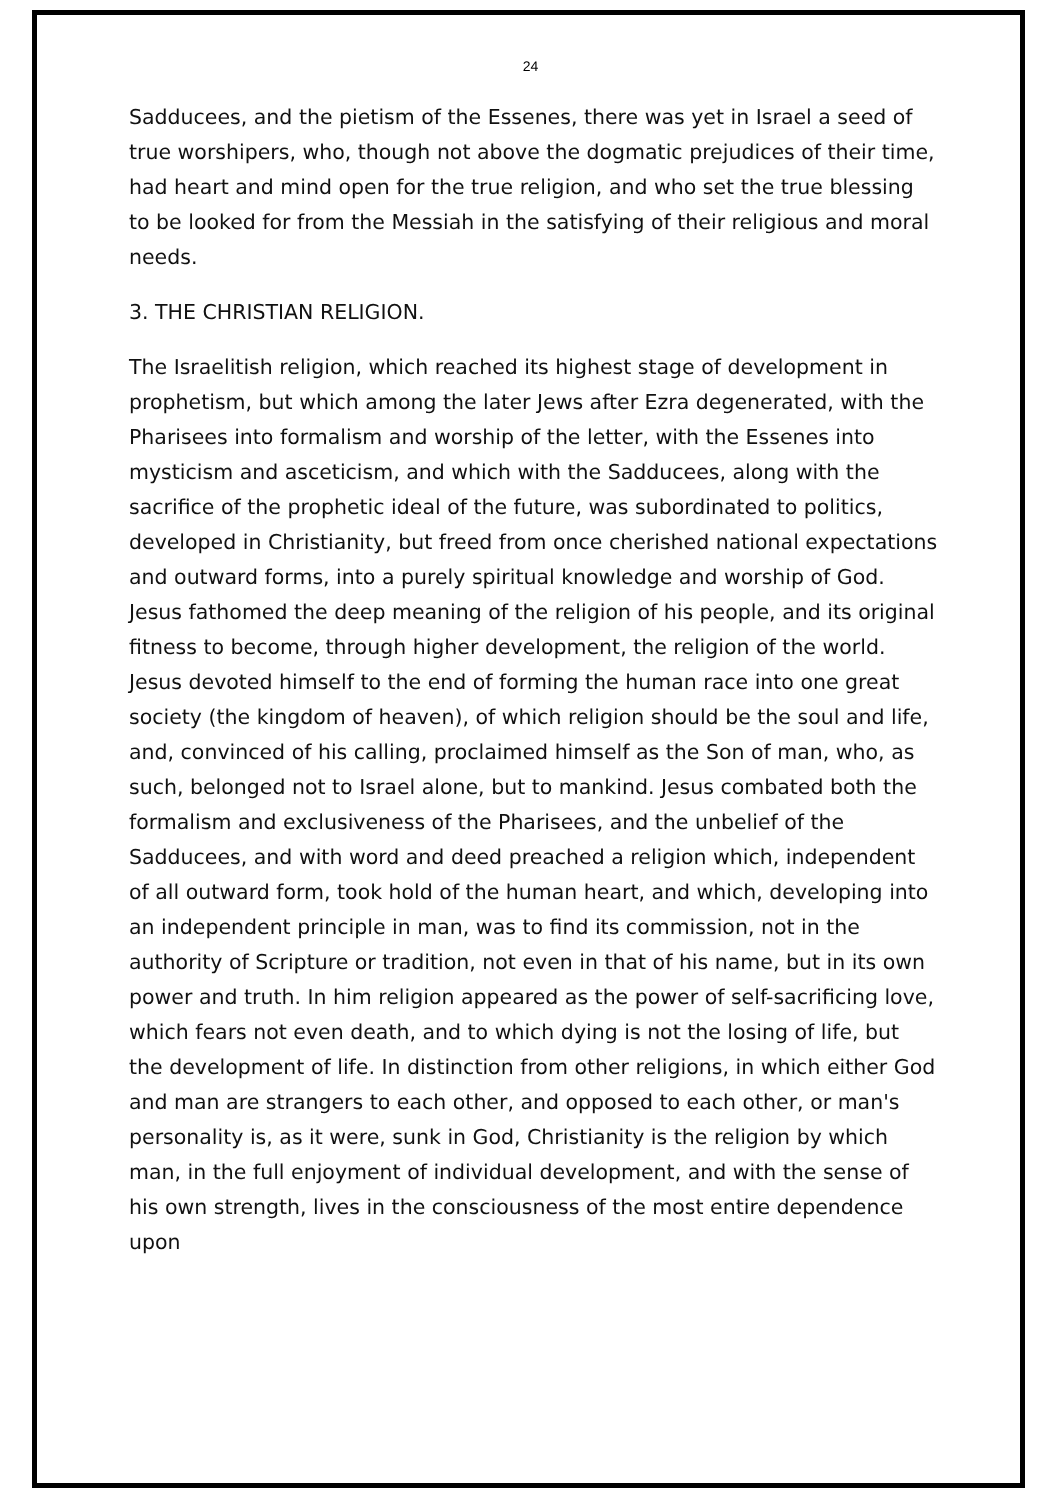24
Sadducees, and the pietism of the Essenes, there was yet in Israel a seed of true worshipers, who, though not above the dogmatic prejudices of their time, had heart and mind open for the true religion, and who set the true blessing to be looked for from the Messiah in the satisfying of their religious and moral needs.
3. THE CHRISTIAN RELIGION.
The Israelitish religion, which reached its highest stage of development in prophetism, but which among the later Jews after Ezra degenerated, with the Pharisees into formalism and worship of the letter, with the Essenes into mysticism and asceticism, and which with the Sadducees, along with the sacrifice of the prophetic ideal of the future, was subordinated to politics, developed in Christianity, but freed from once cherished national expectations and outward forms, into a purely spiritual knowledge and worship of God. Jesus fathomed the deep meaning of the religion of his people, and its original fitness to become, through higher development, the religion of the world. Jesus devoted himself to the end of forming the human race into one great society (the kingdom of heaven), of which religion should be the soul and life, and, convinced of his calling, proclaimed himself as the Son of man, who, as such, belonged not to Israel alone, but to mankind. Jesus combated both the formalism and exclusiveness of the Pharisees, and the unbelief of the Sadducees, and with word and deed preached a religion which, independent of all outward form, took hold of the human heart, and which, developing into an independent principle in man, was to find its commission, not in the authority of Scripture or tradition, not even in that of his name, but in its own power and truth. In him religion appeared as the power of self-sacrificing love, which fears not even death, and to which dying is not the losing of life, but the development of life. In distinction from other religions, in which either God and man are strangers to each other, and opposed to each other, or man's personality is, as it were, sunk in God, Christianity is the religion by which man, in the full enjoyment of individual development, and with the sense of his own strength, lives in the consciousness of the most entire dependence upon